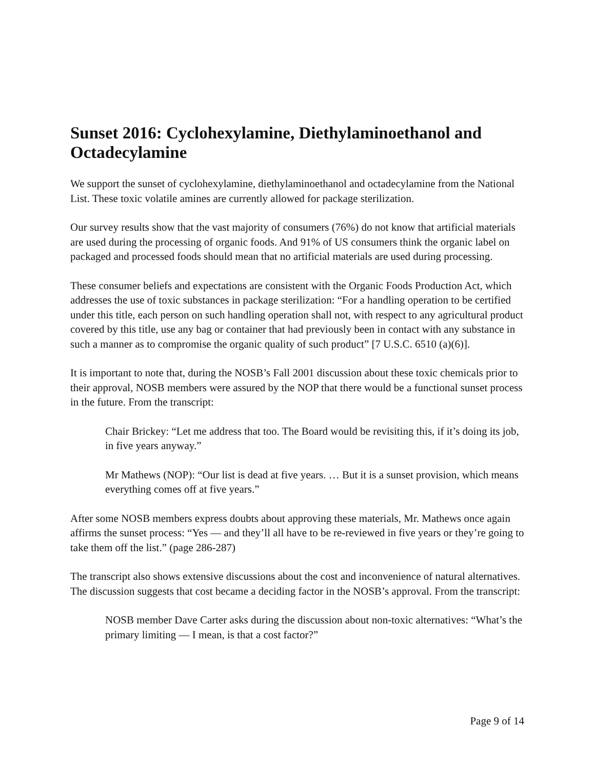Sunset 2016: Cyclohexylamine, Diethylaminoethanol and Octadecylamine
We support the sunset of cyclohexylamine, diethylaminoethanol and octadecylamine from the National List. These toxic volatile amines are currently allowed for package sterilization.
Our survey results show that the vast majority of consumers (76%) do not know that artificial materials are used during the processing of organic foods. And 91% of US consumers think the organic label on packaged and processed foods should mean that no artificial materials are used during processing.
These consumer beliefs and expectations are consistent with the Organic Foods Production Act, which addresses the use of toxic substances in package sterilization: “For a handling operation to be certified under this title, each person on such handling operation shall not, with respect to any agricultural product covered by this title, use any bag or container that had previously been in contact with any substance in such a manner as to compromise the organic quality of such product” [7 U.S.C. 6510 (a)(6)].
It is important to note that, during the NOSB’s Fall 2001 discussion about these toxic chemicals prior to their approval, NOSB members were assured by the NOP that there would be a functional sunset process in the future. From the transcript:
Chair Brickey: “Let me address that too. The Board would be revisiting this, if it’s doing its job, in five years anyway.”
Mr Mathews (NOP): “Our list is dead at five years. … But it is a sunset provision, which means everything comes off at five years.”
After some NOSB members express doubts about approving these materials, Mr. Mathews once again affirms the sunset process: “Yes — and they’ll all have to be re-reviewed in five years or they’re going to take them off the list.” (page 286-287)
The transcript also shows extensive discussions about the cost and inconvenience of natural alternatives. The discussion suggests that cost became a deciding factor in the NOSB’s approval. From the transcript:
NOSB member Dave Carter asks during the discussion about non-toxic alternatives: “What’s the primary limiting — I mean, is that a cost factor?”
Page 9 of 14